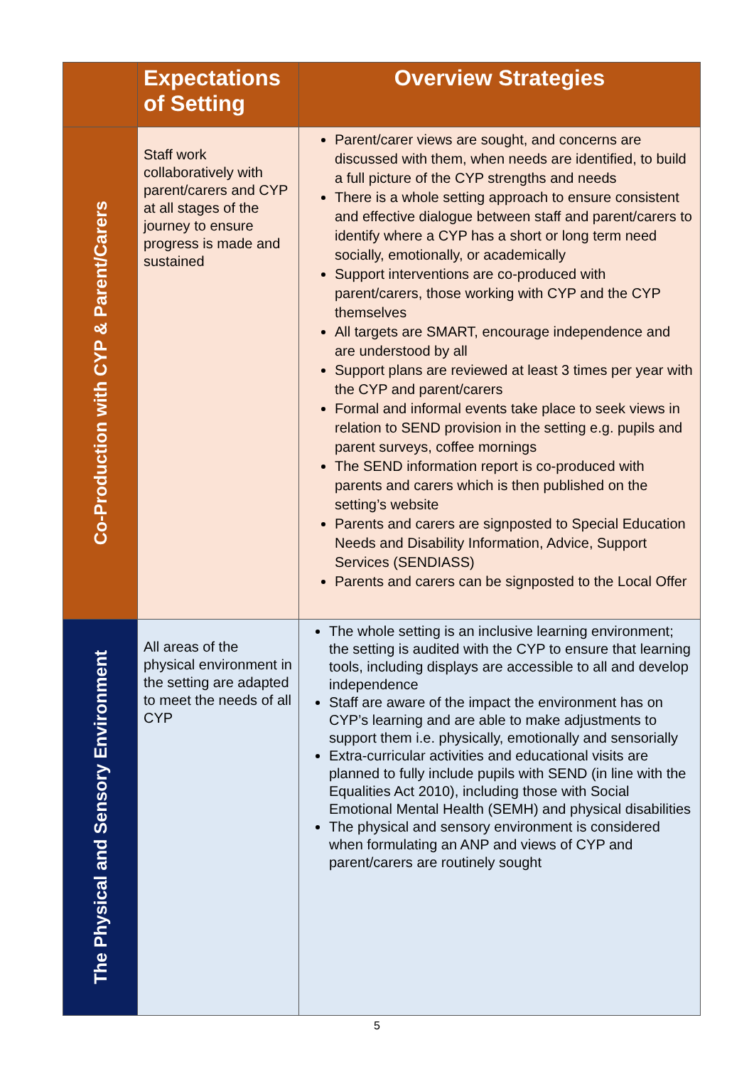| | Expectations of Setting | Overview Strategies |
| --- | --- | --- |
| Co-Production with CYP & Parent/Carers | Staff work collaboratively with parent/carers and CYP at all stages of the journey to ensure progress is made and sustained | Parent/carer views are sought, and concerns are discussed with them, when needs are identified, to build a full picture of the CYP strengths and needs There is a whole setting approach to ensure consistent and effective dialogue between staff and parent/carers to identify where a CYP has a short or long term need socially, emotionally, or academically Support interventions are co-produced with parent/carers, those working with CYP and the CYP themselves All targets are SMART, encourage independence and are understood by all Support plans are reviewed at least 3 times per year with the CYP and parent/carers Formal and informal events take place to seek views in relation to SEND provision in the setting e.g. pupils and parent surveys, coffee mornings The SEND information report is co-produced with parents and carers which is then published on the setting’s website Parents and carers are signposted to Special Education Needs and Disability Information, Advice, Support Services (SENDIASS) Parents and carers can be signposted to the Local Offer |
| The Physical and Sensory Environment | All areas of the physical environment in the setting are adapted to meet the needs of all CYP | The whole setting is an inclusive learning environment; the setting is audited with the CYP to ensure that learning tools, including displays are accessible to all and develop independence Staff are aware of the impact the environment has on CYP’s learning and are able to make adjustments to support them i.e. physically, emotionally and sensorially Extra-curricular activities and educational visits are planned to fully include pupils with SEND (in line with the Equalities Act 2010), including those with Social Emotional Mental Health (SEMH) and physical disabilities The physical and sensory environment is considered when formulating an ANP and views of CYP and parent/carers are routinely sought |
5